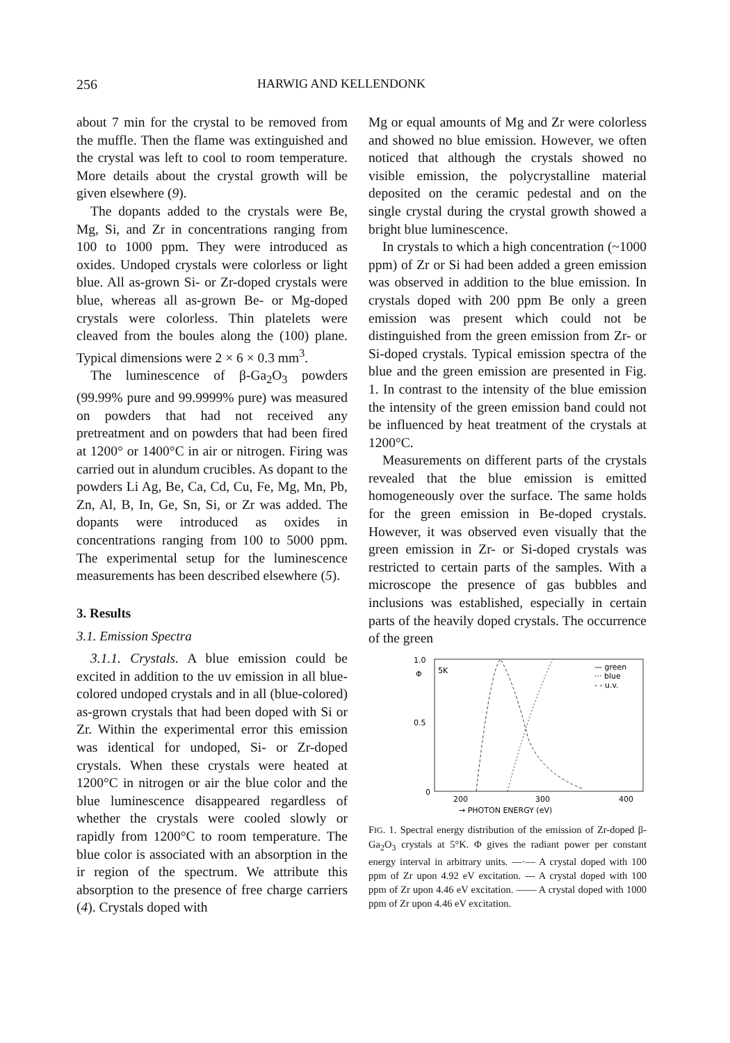256 HARWIG AND KELLENDONK
about 7 min for the crystal to be removed from the muffle. Then the flame was extinguished and the crystal was left to cool to room temperature. More details about the crystal growth will be given elsewhere (9).
The dopants added to the crystals were Be, Mg, Si, and Zr in concentrations ranging from 100 to 1000 ppm. They were introduced as oxides. Undoped crystals were colorless or light blue. All as-grown Si- or Zr-doped crystals were blue, whereas all as-grown Be- or Mg-doped crystals were colorless. Thin platelets were cleaved from the boules along the (100) plane. Typical dimensions were 2 × 6 × 0.3 mm<sup>3</sup>.
The luminescence of β-Ga<sub>2</sub>O<sub>3</sub> powders (99.99% pure and 99.9999% pure) was measured on powders that had not received any pretreatment and on powders that had been fired at 1200° or 1400°C in air or nitrogen. Firing was carried out in alundum crucibles. As dopant to the powders Li Ag, Be, Ca, Cd, Cu, Fe, Mg, Mn, Pb, Zn, Al, B, In, Ge, Sn, Si, or Zr was added. The dopants were introduced as oxides in concentrations ranging from 100 to 5000 ppm. The experimental setup for the luminescence measurements has been described elsewhere (5).
3. Results
3.1. Emission Spectra
3.1.1. Crystals. A blue emission could be excited in addition to the uv emission in all blue-colored undoped crystals and in all (blue-colored) as-grown crystals that had been doped with Si or Zr. Within the experimental error this emission was identical for undoped, Si- or Zr-doped crystals. When these crystals were heated at 1200°C in nitrogen or air the blue color and the blue luminescence disappeared regardless of whether the crystals were cooled slowly or rapidly from 1200°C to room temperature. The blue color is associated with an absorption in the ir region of the spectrum. We attribute this absorption to the presence of free charge carriers (4). Crystals doped with
Mg or equal amounts of Mg and Zr were colorless and showed no blue emission. However, we often noticed that although the crystals showed no visible emission, the polycrystalline material deposited on the ceramic pedestal and on the single crystal during the crystal growth showed a bright blue luminescence.
In crystals to which a high concentration (~1000 ppm) of Zr or Si had been added a green emission was observed in addition to the blue emission. In crystals doped with 200 ppm Be only a green emission was present which could not be distinguished from the green emission from Zr- or Si-doped crystals. Typical emission spectra of the blue and the green emission are presented in Fig. 1. In contrast to the intensity of the blue emission the intensity of the green emission band could not be influenced by heat treatment of the crystals at 1200°C.
Measurements on different parts of the crystals revealed that the blue emission is emitted homogeneously over the surface. The same holds for the green emission in Be-doped crystals. However, it was observed even visually that the green emission in Zr- or Si-doped crystals was restricted to certain parts of the samples. With a microscope the presence of gas bubbles and inclusions was established, especially in certain parts of the heavily doped crystals. The occurrence of the green
1.0
0.5
0
Φ
5K
— green
··· blue
- - u.v.
200
300
400
→ PHOTON ENERGY (eV)
FIG. 1. Spectral energy distribution of the emission of Zr-doped β-Ga<sub>2</sub>O<sub>3</sub> crystals at 5°K. Φ gives the radiant power per constant energy interval in arbitrary units. —·— A crystal doped with 100 ppm of Zr upon 4.92 eV excitation. --- A crystal doped with 100 ppm of Zr upon 4.46 eV excitation. —— A crystal doped with 1000 ppm of Zr upon 4.46 eV excitation.